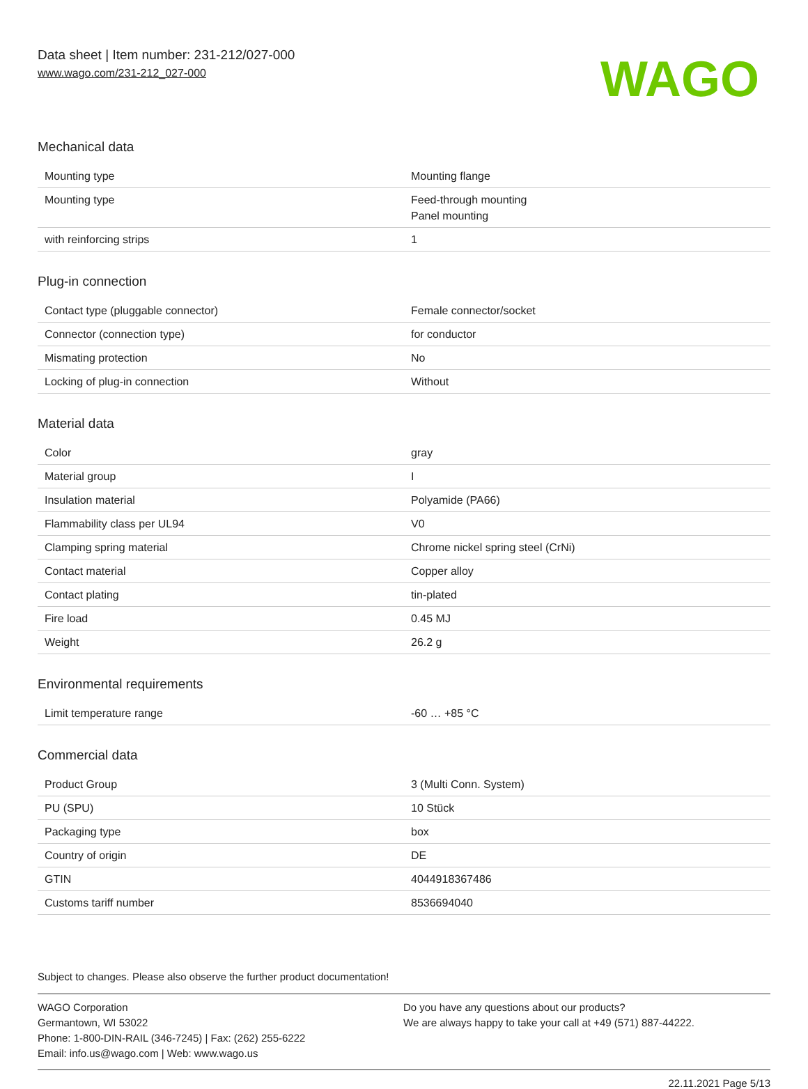Data sheet | Item number: 231-212/027-000
www.wago.com/231-212_027-000
WAGO
Mechanical data
| Mounting type | Mounting flange |
| Mounting type | Feed-through mounting Panel mounting |
| with reinforcing strips | 1 |
Plug-in connection
| Contact type (pluggable connector) | Female connector/socket |
| Connector (connection type) | for conductor |
| Mismating protection | No |
| Locking of plug-in connection | Without |
Material data
| Color | gray |
| Material group | I |
| Insulation material | Polyamide (PA66) |
| Flammability class per UL94 | V0 |
| Clamping spring material | Chrome nickel spring steel (CrNi) |
| Contact material | Copper alloy |
| Contact plating | tin-plated |
| Fire load | 0.45 MJ |
| Weight | 26.2 g |
Environmental requirements
| Limit temperature range | -60 … +85 °C |
Commercial data
| Product Group | 3 (Multi Conn. System) |
| PU (SPU) | 10 Stück |
| Packaging type | box |
| Country of origin | DE |
| GTIN | 4044918367486 |
| Customs tariff number | 8536694040 |
Subject to changes. Please also observe the further product documentation!
WAGO Corporation
Germantown, WI 53022
Phone: 1-800-DIN-RAIL (346-7245) | Fax: (262) 255-6222
Email: info.us@wago.com | Web: www.wago.us
Do you have any questions about our products?
We are always happy to take your call at +49 (571) 887-44222.
22.11.2021 Page 5/13